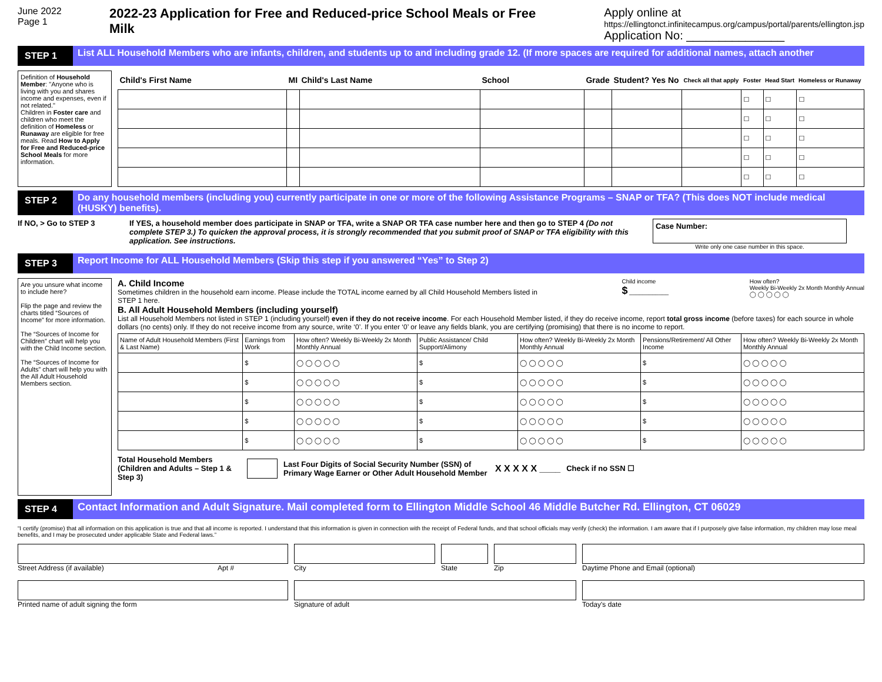June 2022
Page 1
2022-23 Application for Free and Reduced-price School Meals or Free Milk
Apply online at
https://ellingtonct.infinitecampus.org/campus/portal/parents/ellington.jsp
Application No: _______________
STEP 1
List ALL Household Members who are infants, children, and students up to and including grade 12. (If more spaces are required for additional names, attach another
Definition of Household Member: "Anyone who is living with you and shares income and expenses, even if not related."
Children in Foster care and children who meet the definition of Homeless or Runaway are eligible for free meals. Read How to Apply for Free and Reduced-price School Meals for more information.
| Child's First Name | MI | Child's Last Name | School | Grade | Student? Yes No | Check all that apply | Foster | Head Start | Homeless or Runaway |
| --- | --- | --- | --- | --- | --- | --- | --- | --- | --- |
| | | | | | | | ☐ | ☐ | ☐ |
| | | | | | | | ☐ | ☐ | ☐ |
| | | | | | | | ☐ | ☐ | ☐ |
| | | | | | | | ☐ | ☐ | ☐ |
| | | | | | | | ☐ | ☐ | ☐ |
STEP 2
Do any household members (including you) currently participate in one or more of the following Assistance Programs – SNAP or TFA? (This does NOT include medical (HUSKY) benefits).
If NO, > Go to STEP 3 If YES, a household member does participate in SNAP or TFA, write a SNAP OR TFA case number here and then go to STEP 4 (Do not complete STEP 3.) To quicken the approval process, it is strongly recommended that you submit proof of SNAP or TFA eligibility with this application. See instructions.
Case Number:
Write only one case number in this space.
STEP 3
Report Income for ALL Household Members (Skip this step if you answered “Yes” to Step 2)
Are you unsure what income to include here?
Flip the page and review the charts titled “Sources of Income” for more information.
The “Sources of Income for Children” chart will help you with the Child Income section.
The “Sources of Income for Adults” chart will help you with the All Adult Household Members section.
A. Child Income
Sometimes children in the household earn income. Please include the TOTAL income earned by all Child Household Members listed in STEP 1 here.
Child income
$ ____________
How often?
Weekly Bi-Weekly 2x Month Monthly Annual
◯ ◯ ◯ ◯ ◯
B. All Adult Household Members (including yourself)
List all Household Members not listed in STEP 1 (including yourself) even if they do not receive income. For each Household Member listed, if they do receive income, report total gross income (before taxes) for each source in whole dollars (no cents) only. If they do not receive income from any source, write ‘0’. If you enter ‘0’ or leave any fields blank, you are certifying (promising) that there is no income to report.
| Name of Adult Household Members (First & Last Name) | Earnings from Work | How often? Weekly Bi-Weekly 2x Month Monthly Annual | Public Assistance/ Child Support/Alimony | How often? Weekly Bi-Weekly 2x Month Monthly Annual | Pensions/Retirement/ All Other Income | How often? Weekly Bi-Weekly 2x Month Monthly Annual |
| | $ | ◯ ◯ ◯ ◯ ◯ | $ | ◯ ◯ ◯ ◯ ◯ | $ | ◯ ◯ ◯ ◯ ◯ |
| | $ | ◯ ◯ ◯ ◯ ◯ | $ | ◯ ◯ ◯ ◯ ◯ | $ | ◯ ◯ ◯ ◯ ◯ |
| | $ | ◯ ◯ ◯ ◯ ◯ | $ | ◯ ◯ ◯ ◯ ◯ | $ | ◯ ◯ ◯ ◯ ◯ |
| | $ | ◯ ◯ ◯ ◯ ◯ | $ | ◯ ◯ ◯ ◯ ◯ | $ | ◯ ◯ ◯ ◯ ◯ |
| | $ | ◯ ◯ ◯ ◯ ◯ | $ | ◯ ◯ ◯ ◯ ◯ | $ | ◯ ◯ ◯ ◯ ◯ |
Total Household Members (Children and Adults – Step 1 & Step 3)
Last Four Digits of Social Security Number (SSN) of Primary Wage Earner or Other Adult Household Member
X X X X X ____
Check if no SSN ☐
STEP 4
Contact Information and Adult Signature. Mail completed form to Ellington Middle School 46 Middle Butcher Rd. Ellington, CT 06029
“I certify (promise) that all information on this application is true and that all income is reported. I understand that this information is given in connection with the receipt of Federal funds, and that school officials may verify (check) the information. I am aware that if I purposely give false information, my children may lose meal benefits, and I may be prosecuted under applicable State and Federal laws.”
Street Address (if available) Apt # City State Zip Daytime Phone and Email (optional)
Printed name of adult signing the form Signature of adult Today's date